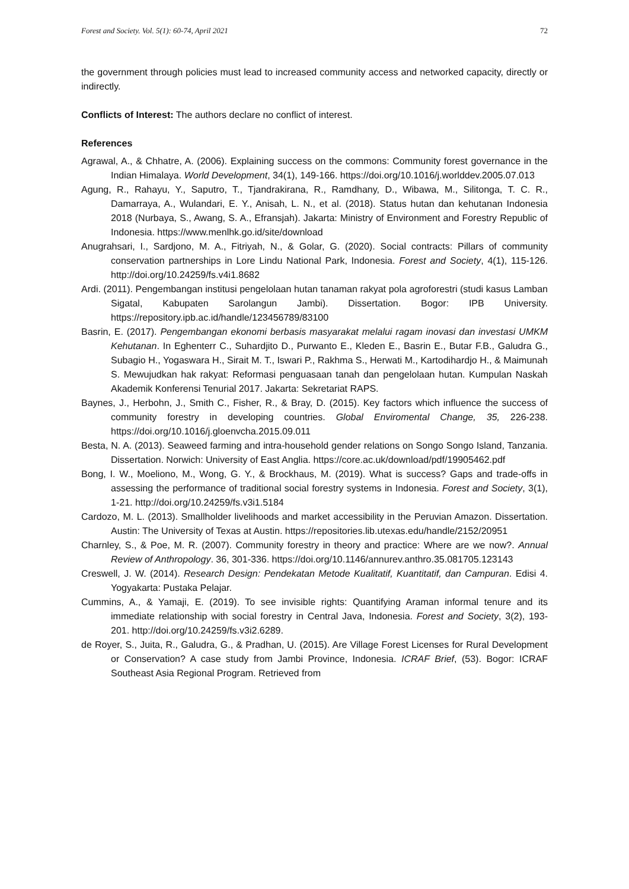Forest and Society. Vol. 5(1): 60-74, April 2021 72
the government through policies must lead to increased community access and networked capacity, directly or indirectly.
Conflicts of Interest: The authors declare no conflict of interest.
References
Agrawal, A., & Chhatre, A. (2006). Explaining success on the commons: Community forest governance in the Indian Himalaya. World Development, 34(1), 149-166. https://doi.org/10.1016/j.worlddev.2005.07.013
Agung, R., Rahayu, Y., Saputro, T., Tjandrakirana, R., Ramdhany, D., Wibawa, M., Silitonga, T. C. R., Damarraya, A., Wulandari, E. Y., Anisah, L. N., et al. (2018). Status hutan dan kehutanan Indonesia 2018 (Nurbaya, S., Awang, S. A., Efransjah). Jakarta: Ministry of Environment and Forestry Republic of Indonesia. https://www.menlhk.go.id/site/download
Anugrahsari, I., Sardjono, M. A., Fitriyah, N., & Golar, G. (2020). Social contracts: Pillars of community conservation partnerships in Lore Lindu National Park, Indonesia. Forest and Society, 4(1), 115-126. http://doi.org/10.24259/fs.v4i1.8682
Ardi. (2011). Pengembangan institusi pengelolaan hutan tanaman rakyat pola agroforestri (studi kasus Lamban Sigatal, Kabupaten Sarolangun Jambi). Dissertation. Bogor: IPB University. https://repository.ipb.ac.id/handle/123456789/83100
Basrin, E. (2017). Pengembangan ekonomi berbasis masyarakat melalui ragam inovasi dan investasi UMKM Kehutanan. In Eghenterr C., Suhardjito D., Purwanto E., Kleden E., Basrin E., Butar F.B., Galudra G., Subagio H., Yogaswara H., Sirait M. T., Iswari P., Rakhma S., Herwati M., Kartodihardjo H., & Maimunah S. Mewujudkan hak rakyat: Reformasi penguasaan tanah dan pengelolaan hutan. Kumpulan Naskah Akademik Konferensi Tenurial 2017. Jakarta: Sekretariat RAPS.
Baynes, J., Herbohn, J., Smith C., Fisher, R., & Bray, D. (2015). Key factors which influence the success of community forestry in developing countries. Global Enviromental Change, 35, 226-238. https://doi.org/10.1016/j.gloenvcha.2015.09.011
Besta, N. A. (2013). Seaweed farming and intra-household gender relations on Songo Songo Island, Tanzania. Dissertation. Norwich: University of East Anglia. https://core.ac.uk/download/pdf/19905462.pdf
Bong, I. W., Moeliono, M., Wong, G. Y., & Brockhaus, M. (2019). What is success? Gaps and trade-offs in assessing the performance of traditional social forestry systems in Indonesia. Forest and Society, 3(1), 1-21. http://doi.org/10.24259/fs.v3i1.5184
Cardozo, M. L. (2013). Smallholder livelihoods and market accessibility in the Peruvian Amazon. Dissertation. Austin: The University of Texas at Austin. https://repositories.lib.utexas.edu/handle/2152/20951
Charnley, S., & Poe, M. R. (2007). Community forestry in theory and practice: Where are we now?. Annual Review of Anthropology. 36, 301-336. https://doi.org/10.1146/annurev.anthro.35.081705.123143
Creswell, J. W. (2014). Research Design: Pendekatan Metode Kualitatif, Kuantitatif, dan Campuran. Edisi 4. Yogyakarta: Pustaka Pelajar.
Cummins, A., & Yamaji, E. (2019). To see invisible rights: Quantifying Araman informal tenure and its immediate relationship with social forestry in Central Java, Indonesia. Forest and Society, 3(2), 193-201. http://doi.org/10.24259/fs.v3i2.6289.
de Royer, S., Juita, R., Galudra, G., & Pradhan, U. (2015). Are Village Forest Licenses for Rural Development or Conservation? A case study from Jambi Province, Indonesia. ICRAF Brief, (53). Bogor: ICRAF Southeast Asia Regional Program. Retrieved from